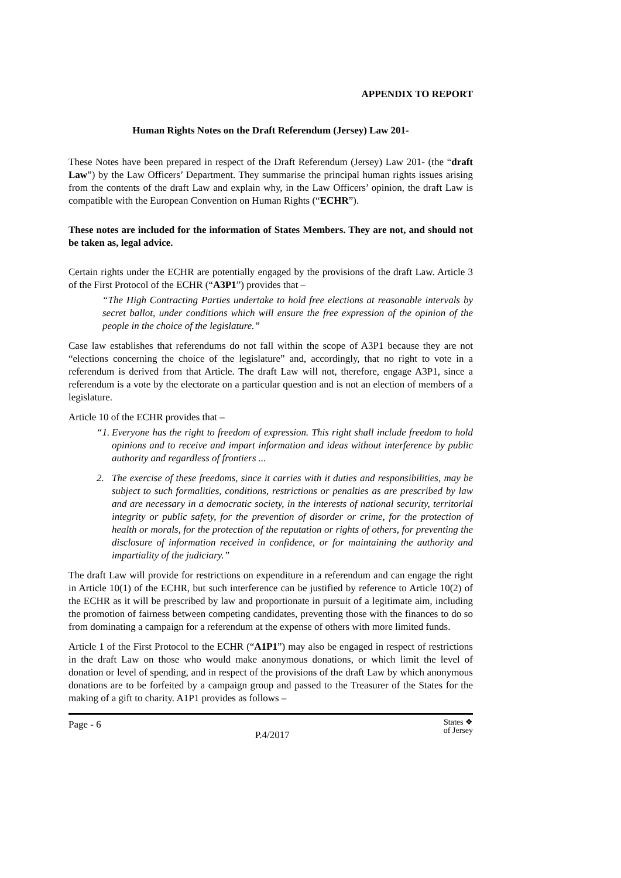APPENDIX TO REPORT
Human Rights Notes on the Draft Referendum (Jersey) Law 201-
These Notes have been prepared in respect of the Draft Referendum (Jersey) Law 201- (the “draft Law”) by the Law Officers’ Department. They summarise the principal human rights issues arising from the contents of the draft Law and explain why, in the Law Officers’ opinion, the draft Law is compatible with the European Convention on Human Rights (“ECHR”).
These notes are included for the information of States Members. They are not, and should not be taken as, legal advice.
Certain rights under the ECHR are potentially engaged by the provisions of the draft Law. Article 3 of the First Protocol of the ECHR (“A3P1”) provides that –
“The High Contracting Parties undertake to hold free elections at reasonable intervals by secret ballot, under conditions which will ensure the free expression of the opinion of the people in the choice of the legislature.”
Case law establishes that referendums do not fall within the scope of A3P1 because they are not “elections concerning the choice of the legislature” and, accordingly, that no right to vote in a referendum is derived from that Article. The draft Law will not, therefore, engage A3P1, since a referendum is a vote by the electorate on a particular question and is not an election of members of a legislature.
Article 10 of the ECHR provides that –
“1.
Everyone has the right to freedom of expression. This right shall include freedom to hold opinions and to receive and impart information and ideas without interference by public authority and regardless of frontiers ...
2. The exercise of these freedoms, since it carries with it duties and responsibilities, may be subject to such formalities, conditions, restrictions or penalties as are prescribed by law and are necessary in a democratic society, in the interests of national security, territorial integrity or public safety, for the prevention of disorder or crime, for the protection of health or morals, for the protection of the reputation or rights of others, for preventing the disclosure of information received in confidence, or for maintaining the authority and impartiality of the judiciary.”
The draft Law will provide for restrictions on expenditure in a referendum and can engage the right in Article 10(1) of the ECHR, but such interference can be justified by reference to Article 10(2) of the ECHR as it will be prescribed by law and proportionate in pursuit of a legitimate aim, including the promotion of fairness between competing candidates, preventing those with the finances to do so from dominating a campaign for a referendum at the expense of others with more limited funds.
Article 1 of the First Protocol to the ECHR (“A1P1”) may also be engaged in respect of restrictions in the draft Law on those who would make anonymous donations, or which limit the level of donation or level of spending, and in respect of the provisions of the draft Law by which anonymous donations are to be forfeited by a campaign group and passed to the Treasurer of the States for the making of a gift to charity. A1P1 provides as follows –
Page - 6 P.4/2017 States ❖
of Jersey